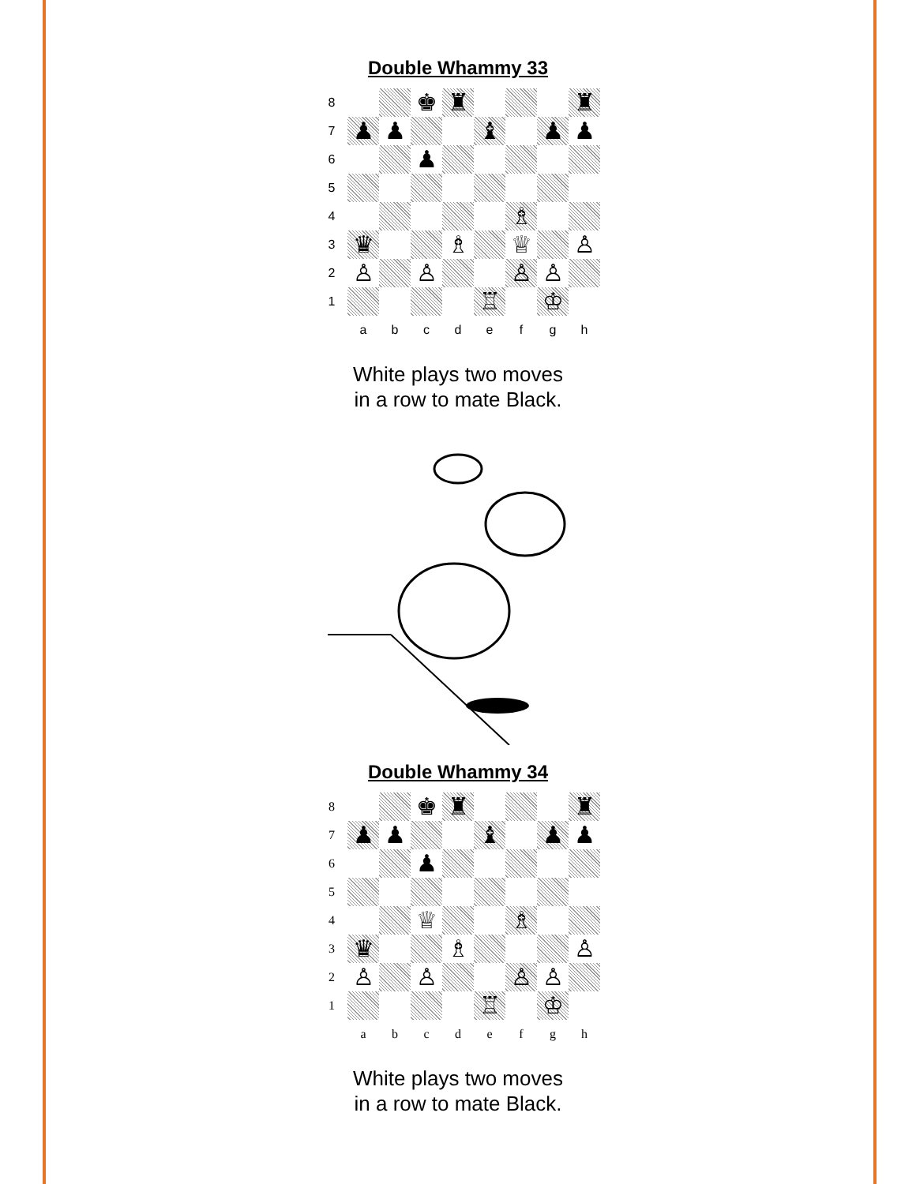Double Whammy 33
| 8 | | | ♚ | ♜ | | | | ♜ |
| 7 | ♟ | ♟ | | | ♝ | | ♟ | ♟ |
| 6 | | | ♟ | | | | | |
| 5 | | | | | | | | |
| 4 | | | | | | ♗ | | |
| 3 | ♛ | | | ♗ | | ♕ | | ♙ |
| 2 | ♙ | | ♙ | | | ♙ | ♙ | |
| 1 | | | | | ♖ | | ♔ | |
| | a | b | c | d | e | f | g | h |
White plays two moves
in a row to mate Black.
Double Whammy 34
| 8 | | | ♚ | ♜ | | | | ♜ |
| 7 | ♟ | ♟ | | | ♝ | | ♟ | ♟ |
| 6 | | | ♟ | | | | | |
| 5 | | | | | | | | |
| 4 | | | ♕ | | | ♗ | | |
| 3 | ♛ | | | ♗ | | | | ♙ |
| 2 | ♙ | | ♙ | | | ♙ | ♙ | |
| 1 | | | | | ♖ | | ♔ | |
| | a | b | c | d | e | f | g | h |
White plays two moves
in a row to mate Black.